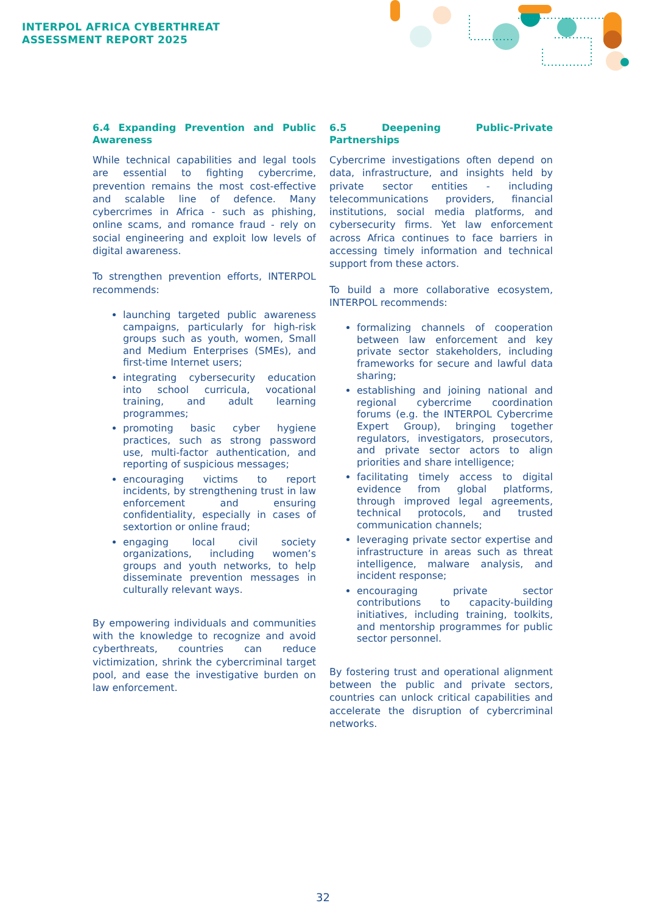INTERPOL AFRICA CYBERTHREAT
ASSESSMENT REPORT 2025
6.4 Expanding Prevention and Public Awareness
While technical capabilities and legal tools are essential to fighting cybercrime, prevention remains the most cost-effective and scalable line of defence. Many cybercrimes in Africa - such as phishing, online scams, and romance fraud - rely on social engineering and exploit low levels of digital awareness.
To strengthen prevention efforts, INTERPOL recommends:
launching targeted public awareness campaigns, particularly for high-risk groups such as youth, women, Small and Medium Enterprises (SMEs), and first-time Internet users;
integrating cybersecurity education into school curricula, vocational training, and adult learning programmes;
promoting basic cyber hygiene practices, such as strong password use, multi-factor authentication, and reporting of suspicious messages;
encouraging victims to report incidents, by strengthening trust in law enforcement and ensuring confidentiality, especially in cases of sextortion or online fraud;
engaging local civil society organizations, including women’s groups and youth networks, to help disseminate prevention messages in culturally relevant ways.
By empowering individuals and communities with the knowledge to recognize and avoid cyberthreats, countries can reduce victimization, shrink the cybercriminal target pool, and ease the investigative burden on law enforcement.
6.5 Deepening Public-Private Partnerships
Cybercrime investigations often depend on data, infrastructure, and insights held by private sector entities - including telecommunications providers, financial institutions, social media platforms, and cybersecurity firms. Yet law enforcement across Africa continues to face barriers in accessing timely information and technical support from these actors.
To build a more collaborative ecosystem, INTERPOL recommends:
formalizing channels of cooperation between law enforcement and key private sector stakeholders, including frameworks for secure and lawful data sharing;
establishing and joining national and regional cybercrime coordination forums (e.g. the INTERPOL Cybercrime Expert Group), bringing together regulators, investigators, prosecutors, and private sector actors to align priorities and share intelligence;
facilitating timely access to digital evidence from global platforms, through improved legal agreements, technical protocols, and trusted communication channels;
leveraging private sector expertise and infrastructure in areas such as threat intelligence, malware analysis, and incident response;
encouraging private sector contributions to capacity-building initiatives, including training, toolkits, and mentorship programmes for public sector personnel.
By fostering trust and operational alignment between the public and private sectors, countries can unlock critical capabilities and accelerate the disruption of cybercriminal networks.
32